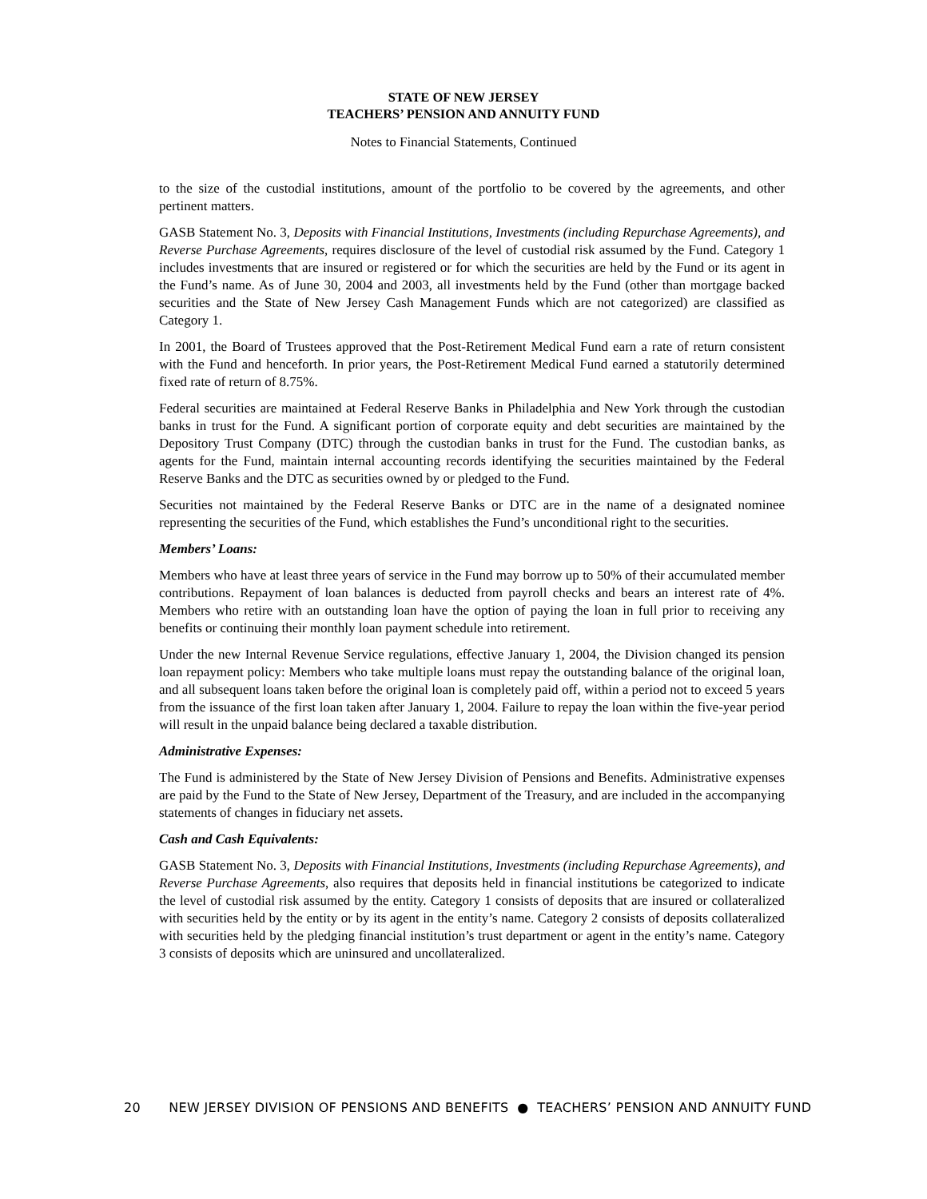STATE OF NEW JERSEY
TEACHERS’ PENSION AND ANNUITY FUND
Notes to Financial Statements, Continued
to the size of the custodial institutions, amount of the portfolio to be covered by the agreements, and other pertinent matters.
GASB Statement No. 3, Deposits with Financial Institutions, Investments (including Repurchase Agreements), and Reverse Purchase Agreements, requires disclosure of the level of custodial risk assumed by the Fund. Category 1 includes investments that are insured or registered or for which the securities are held by the Fund or its agent in the Fund’s name. As of June 30, 2004 and 2003, all investments held by the Fund (other than mortgage backed securities and the State of New Jersey Cash Management Funds which are not categorized) are classified as Category 1.
In 2001, the Board of Trustees approved that the Post-Retirement Medical Fund earn a rate of return consistent with the Fund and henceforth. In prior years, the Post-Retirement Medical Fund earned a statutorily determined fixed rate of return of 8.75%.
Federal securities are maintained at Federal Reserve Banks in Philadelphia and New York through the custodian banks in trust for the Fund. A significant portion of corporate equity and debt securities are maintained by the Depository Trust Company (DTC) through the custodian banks in trust for the Fund. The custodian banks, as agents for the Fund, maintain internal accounting records identifying the securities maintained by the Federal Reserve Banks and the DTC as securities owned by or pledged to the Fund.
Securities not maintained by the Federal Reserve Banks or DTC are in the name of a designated nominee representing the securities of the Fund, which establishes the Fund’s unconditional right to the securities.
Members’ Loans:
Members who have at least three years of service in the Fund may borrow up to 50% of their accumulated member contributions. Repayment of loan balances is deducted from payroll checks and bears an interest rate of 4%. Members who retire with an outstanding loan have the option of paying the loan in full prior to receiving any benefits or continuing their monthly loan payment schedule into retirement.
Under the new Internal Revenue Service regulations, effective January 1, 2004, the Division changed its pension loan repayment policy: Members who take multiple loans must repay the outstanding balance of the original loan, and all subsequent loans taken before the original loan is completely paid off, within a period not to exceed 5 years from the issuance of the first loan taken after January 1, 2004. Failure to repay the loan within the five-year period will result in the unpaid balance being declared a taxable distribution.
Administrative Expenses:
The Fund is administered by the State of New Jersey Division of Pensions and Benefits. Administrative expenses are paid by the Fund to the State of New Jersey, Department of the Treasury, and are included in the accompanying statements of changes in fiduciary net assets.
Cash and Cash Equivalents:
GASB Statement No. 3, Deposits with Financial Institutions, Investments (including Repurchase Agreements), and Reverse Purchase Agreements, also requires that deposits held in financial institutions be categorized to indicate the level of custodial risk assumed by the entity. Category 1 consists of deposits that are insured or collateralized with securities held by the entity or by its agent in the entity’s name. Category 2 consists of deposits collateralized with securities held by the pledging financial institution’s trust department or agent in the entity’s name. Category 3 consists of deposits which are uninsured and uncollateralized.
20 NEW JERSEY DIVISION OF PENSIONS AND BENEFITS ● TEACHERS’ PENSION AND ANNUITY FUND